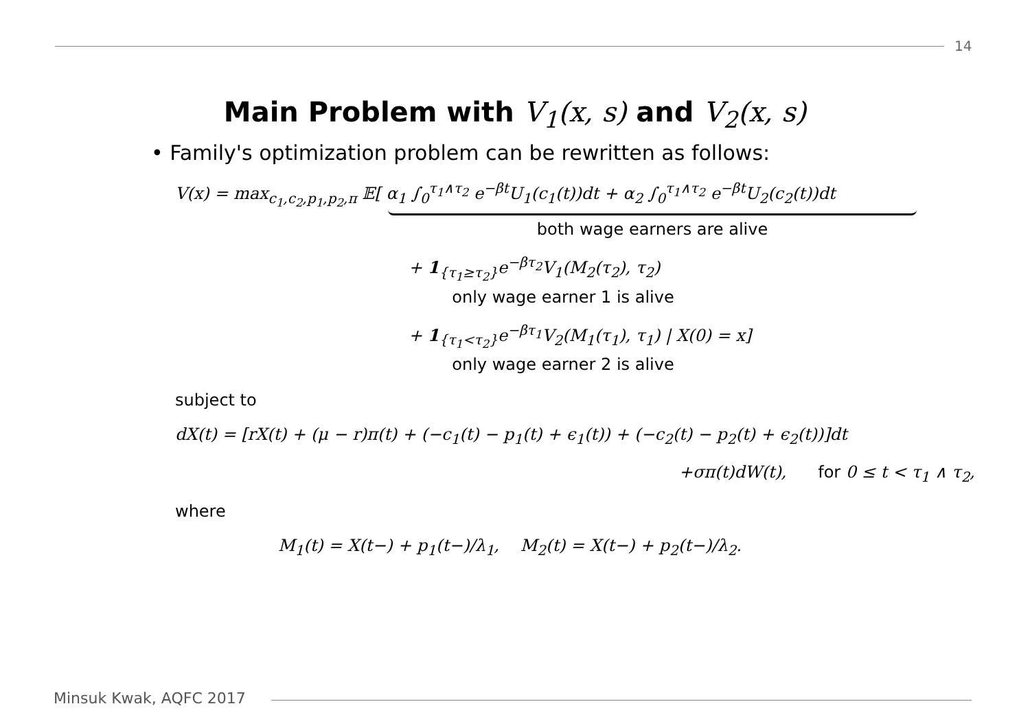14
Main Problem with V<sub>1</sub>(x, s) and V<sub>2</sub>(x, s)
• Family's optimization problem can be rewritten as follows:
V(x) = max<sub>c<sub>1</sub>,c<sub>2</sub>,p<sub>1</sub>,p<sub>2</sub>,π</sub> 𝔼[ α<sub>1</sub> ∫<sub>0</sub><sup>τ<sub>1</sub>∧τ<sub>2</sub></sup> e<sup>−βt</sup>U<sub>1</sub>(c<sub>1</sub>(t))dt + α<sub>2</sub> ∫<sub>0</sub><sup>τ<sub>1</sub>∧τ<sub>2</sub></sup> e<sup>−βt</sup>U<sub>2</sub>(c<sub>2</sub>(t))dt
both wage earners are alive
+ 1<sub>{τ<sub>1</sub>≥τ<sub>2</sub>}</sub>e<sup>−βτ<sub>2</sub></sup>V<sub>1</sub>(M<sub>2</sub>(τ<sub>2</sub>), τ<sub>2</sub>)
only wage earner 1 is alive
+ 1<sub>{τ<sub>1</sub><τ<sub>2</sub>}</sub>e<sup>−βτ<sub>1</sub></sup>V<sub>2</sub>(M<sub>1</sub>(τ<sub>1</sub>), τ<sub>1</sub>) | X(0) = x]
only wage earner 2 is alive
subject to
dX(t) = [rX(t) + (μ − r)π(t) + (−c<sub>1</sub>(t) − p<sub>1</sub>(t) + ϵ<sub>1</sub>(t)) + (−c<sub>2</sub>(t) − p<sub>2</sub>(t) + ϵ<sub>2</sub>(t))]dt
+σπ(t)dW(t), for 0 ≤ t < τ<sub>1</sub> ∧ τ<sub>2</sub>,
where
M<sub>1</sub>(t) = X(t−) + p<sub>1</sub>(t−)/λ<sub>1</sub>, M<sub>2</sub>(t) = X(t−) + p<sub>2</sub>(t−)/λ<sub>2</sub>.
Minsuk Kwak, AQFC 2017